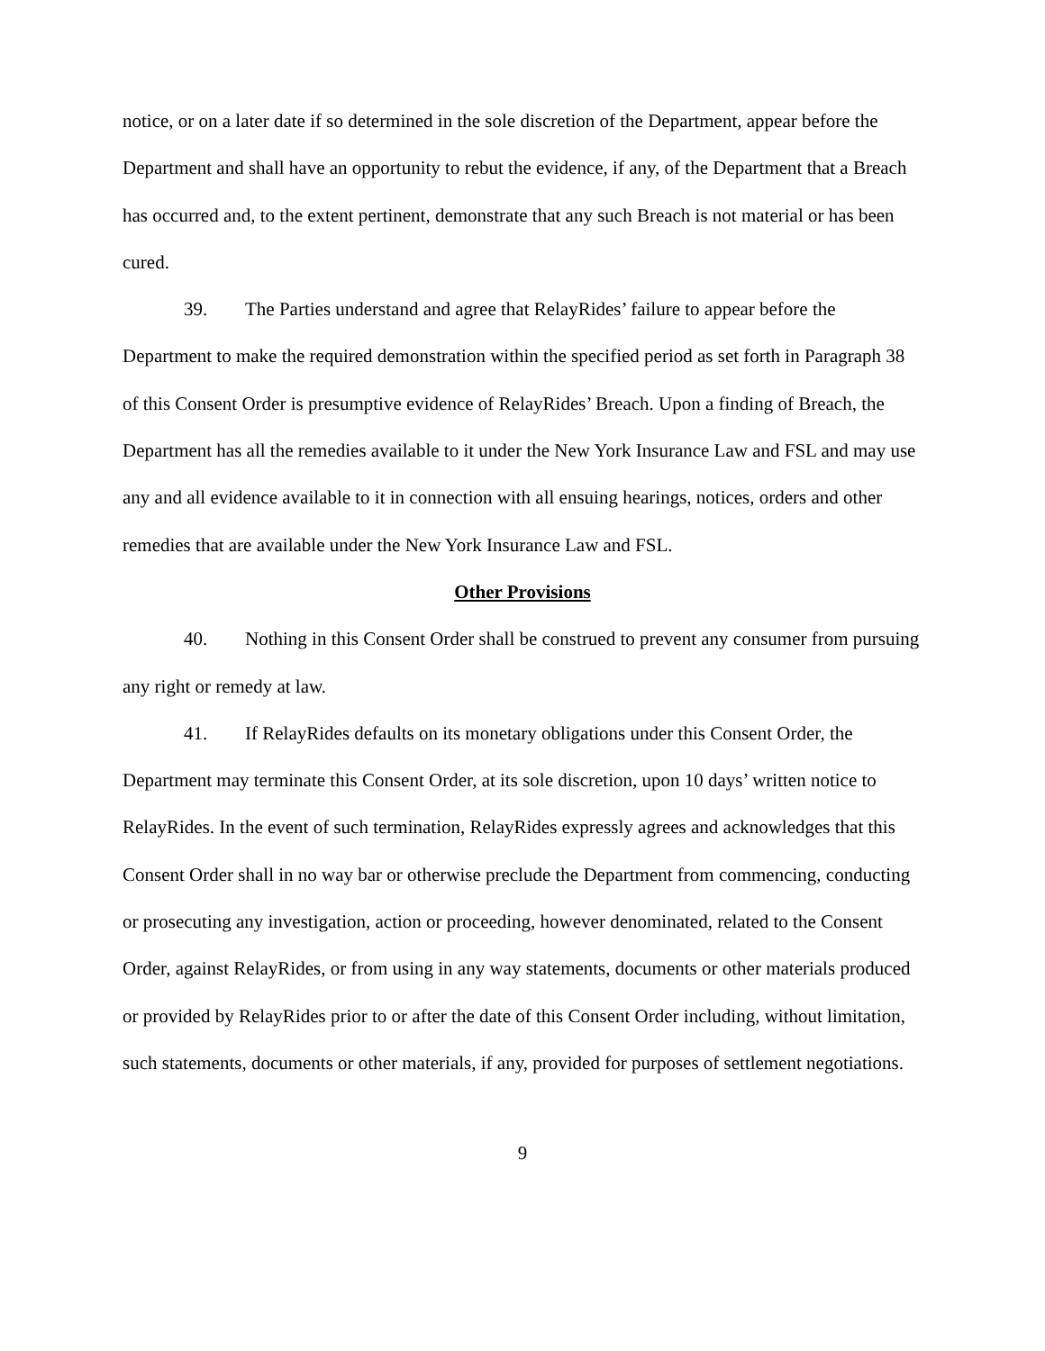notice, or on a later date if so determined in the sole discretion of the Department, appear before the Department and shall have an opportunity to rebut the evidence, if any, of the Department that a Breach has occurred and, to the extent pertinent, demonstrate that any such Breach is not material or has been cured.
39. The Parties understand and agree that RelayRides’ failure to appear before the Department to make the required demonstration within the specified period as set forth in Paragraph 38 of this Consent Order is presumptive evidence of RelayRides’ Breach. Upon a finding of Breach, the Department has all the remedies available to it under the New York Insurance Law and FSL and may use any and all evidence available to it in connection with all ensuing hearings, notices, orders and other remedies that are available under the New York Insurance Law and FSL.
Other Provisions
40. Nothing in this Consent Order shall be construed to prevent any consumer from pursuing any right or remedy at law.
41. If RelayRides defaults on its monetary obligations under this Consent Order, the Department may terminate this Consent Order, at its sole discretion, upon 10 days’ written notice to RelayRides. In the event of such termination, RelayRides expressly agrees and acknowledges that this Consent Order shall in no way bar or otherwise preclude the Department from commencing, conducting or prosecuting any investigation, action or proceeding, however denominated, related to the Consent Order, against RelayRides, or from using in any way statements, documents or other materials produced or provided by RelayRides prior to or after the date of this Consent Order including, without limitation, such statements, documents or other materials, if any, provided for purposes of settlement negotiations.
9